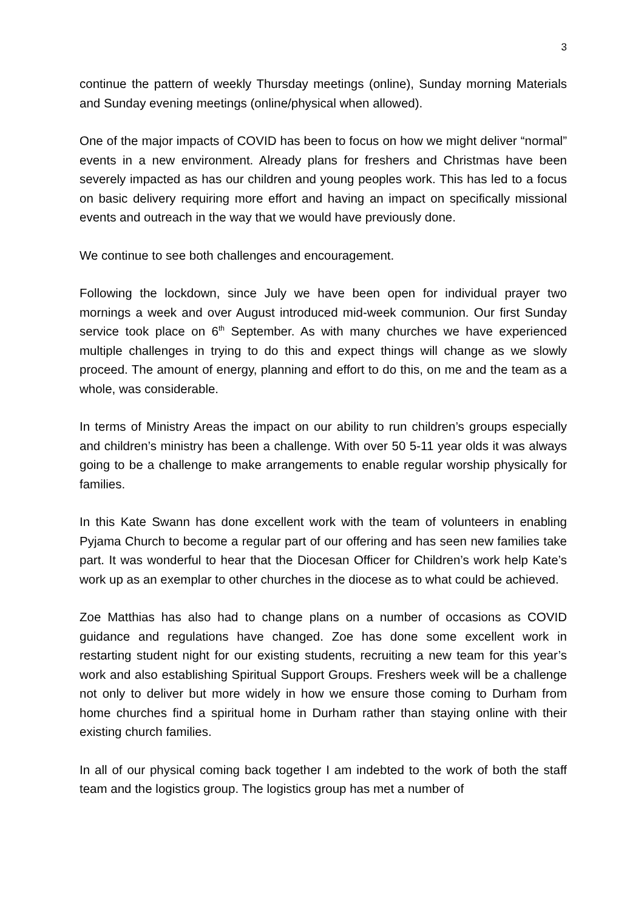3
continue the pattern of weekly Thursday meetings (online), Sunday morning Materials and Sunday evening meetings (online/physical when allowed).
One of the major impacts of COVID has been to focus on how we might deliver “normal” events in a new environment. Already plans for freshers and Christmas have been severely impacted as has our children and young peoples work. This has led to a focus on basic delivery requiring more effort and having an impact on specifically missional events and outreach in the way that we would have previously done.
We continue to see both challenges and encouragement.
Following the lockdown, since July we have been open for individual prayer two mornings a week and over August introduced mid-week communion. Our first Sunday service took place on 6<sup>th</sup> September. As with many churches we have experienced multiple challenges in trying to do this and expect things will change as we slowly proceed. The amount of energy, planning and effort to do this, on me and the team as a whole, was considerable.
In terms of Ministry Areas the impact on our ability to run children’s groups especially and children’s ministry has been a challenge. With over 50 5-11 year olds it was always going to be a challenge to make arrangements to enable regular worship physically for families.
In this Kate Swann has done excellent work with the team of volunteers in enabling Pyjama Church to become a regular part of our offering and has seen new families take part. It was wonderful to hear that the Diocesan Officer for Children’s work help Kate’s work up as an exemplar to other churches in the diocese as to what could be achieved.
Zoe Matthias has also had to change plans on a number of occasions as COVID guidance and regulations have changed. Zoe has done some excellent work in restarting student night for our existing students, recruiting a new team for this year’s work and also establishing Spiritual Support Groups. Freshers week will be a challenge not only to deliver but more widely in how we ensure those coming to Durham from home churches find a spiritual home in Durham rather than staying online with their existing church families.
In all of our physical coming back together I am indebted to the work of both the staff team and the logistics group. The logistics group has met a number of